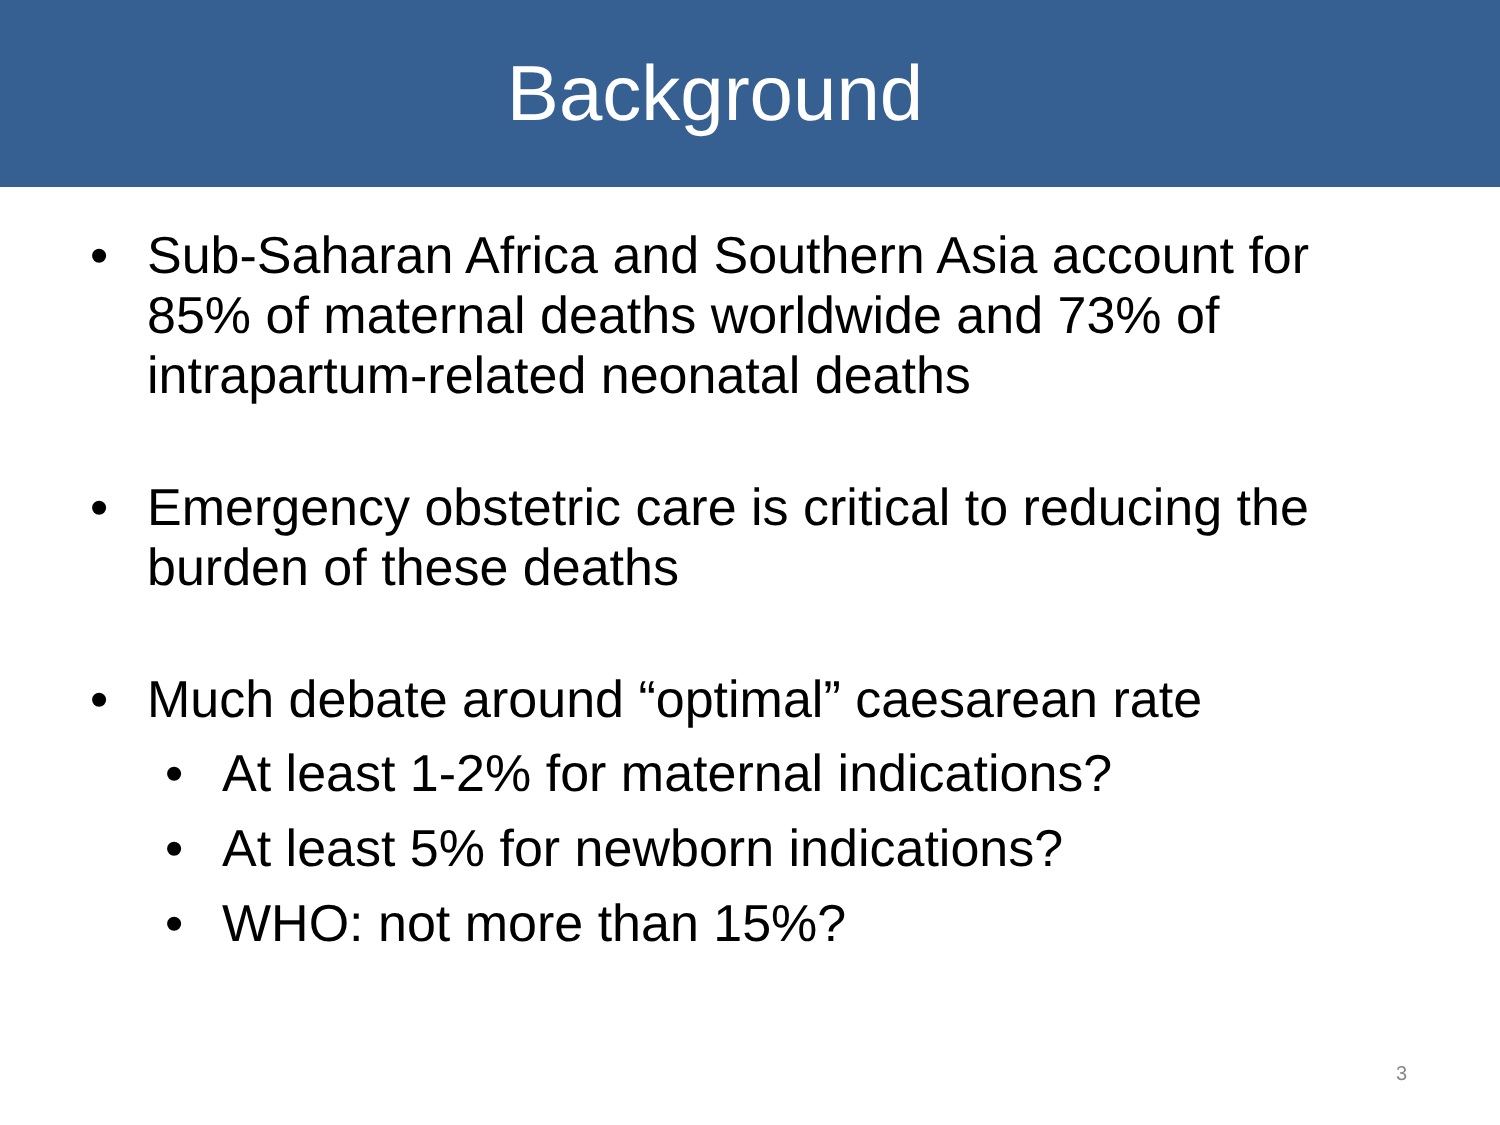Background
• Sub-Saharan Africa and Southern Asia account for 85% of maternal deaths worldwide and 73% of intrapartum-related neonatal deaths
• Emergency obstetric care is critical to reducing the burden of these deaths
• Much debate around “optimal” caesarean rate
• At least 1-2% for maternal indications?
• At least 5% for newborn indications?
• WHO: not more than 15%?
3